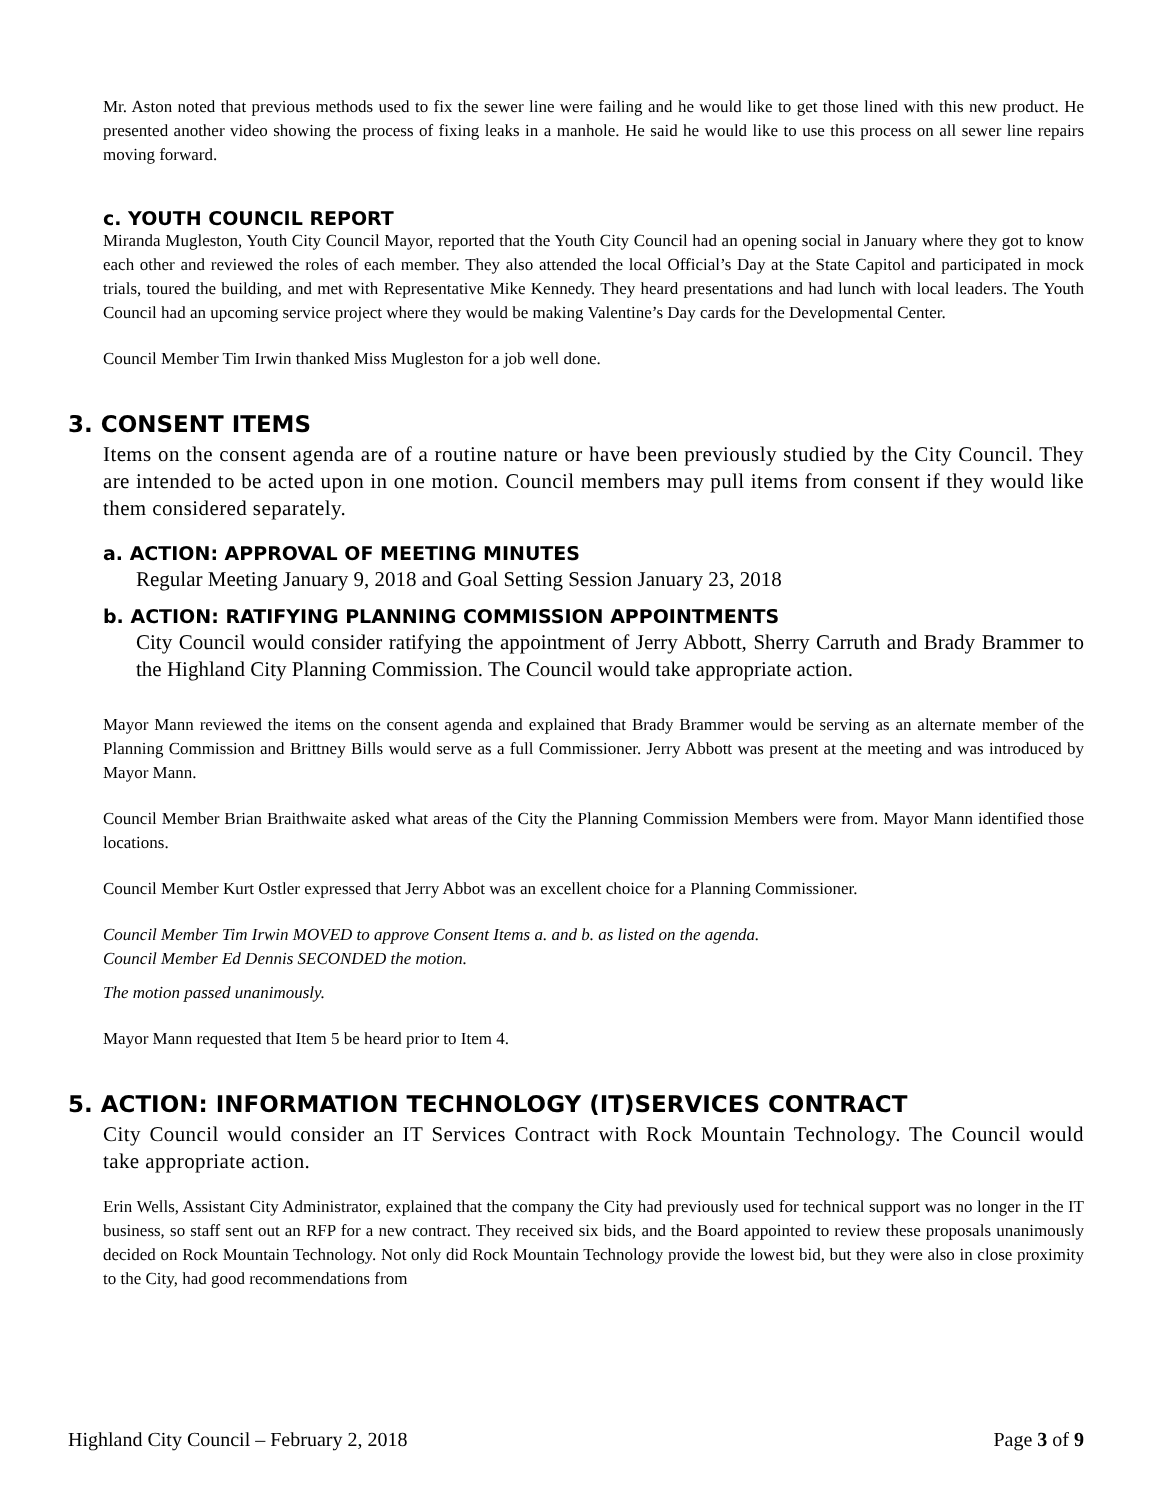Mr. Aston noted that previous methods used to fix the sewer line were failing and he would like to get those lined with this new product. He presented another video showing the process of fixing leaks in a manhole. He said he would like to use this process on all sewer line repairs moving forward.
c. YOUTH COUNCIL REPORT
Miranda Mugleston, Youth City Council Mayor, reported that the Youth City Council had an opening social in January where they got to know each other and reviewed the roles of each member. They also attended the local Official’s Day at the State Capitol and participated in mock trials, toured the building, and met with Representative Mike Kennedy. They heard presentations and had lunch with local leaders. The Youth Council had an upcoming service project where they would be making Valentine’s Day cards for the Developmental Center.
Council Member Tim Irwin thanked Miss Mugleston for a job well done.
3. CONSENT ITEMS
Items on the consent agenda are of a routine nature or have been previously studied by the City Council. They are intended to be acted upon in one motion. Council members may pull items from consent if they would like them considered separately.
a. ACTION: APPROVAL OF MEETING MINUTES
Regular Meeting January 9, 2018 and Goal Setting Session January 23, 2018
b. ACTION: RATIFYING PLANNING COMMISSION APPOINTMENTS
City Council would consider ratifying the appointment of Jerry Abbott, Sherry Carruth and Brady Brammer to the Highland City Planning Commission. The Council would take appropriate action.
Mayor Mann reviewed the items on the consent agenda and explained that Brady Brammer would be serving as an alternate member of the Planning Commission and Brittney Bills would serve as a full Commissioner. Jerry Abbott was present at the meeting and was introduced by Mayor Mann.
Council Member Brian Braithwaite asked what areas of the City the Planning Commission Members were from. Mayor Mann identified those locations.
Council Member Kurt Ostler expressed that Jerry Abbot was an excellent choice for a Planning Commissioner.
Council Member Tim Irwin MOVED to approve Consent Items a. and b. as listed on the agenda.
Council Member Ed Dennis SECONDED the motion.
The motion passed unanimously.
Mayor Mann requested that Item 5 be heard prior to Item 4.
5. ACTION: INFORMATION TECHNOLOGY (IT)SERVICES CONTRACT
City Council would consider an IT Services Contract with Rock Mountain Technology. The Council would take appropriate action.
Erin Wells, Assistant City Administrator, explained that the company the City had previously used for technical support was no longer in the IT business, so staff sent out an RFP for a new contract. They received six bids, and the Board appointed to review these proposals unanimously decided on Rock Mountain Technology. Not only did Rock Mountain Technology provide the lowest bid, but they were also in close proximity to the City, had good recommendations from
Highland City Council – February 2, 2018 Page 3 of 9